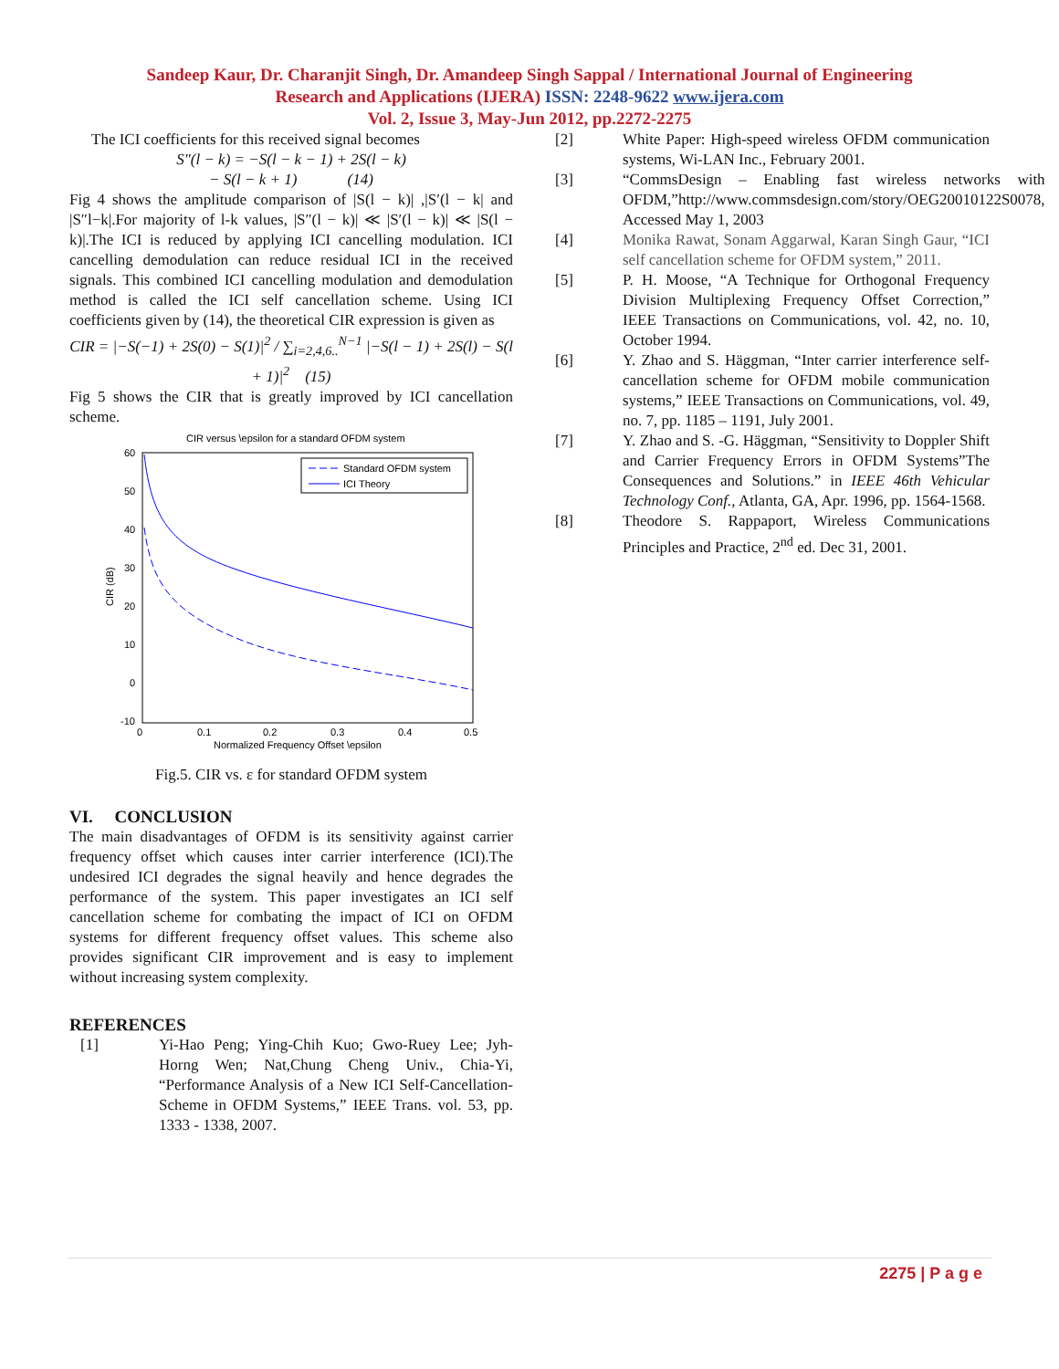Sandeep Kaur, Dr. Charanjit Singh, Dr. Amandeep Singh Sappal / International Journal of Engineering
Research and Applications (IJERA) ISSN: 2248-9622 www.ijera.com
Vol. 2, Issue 3, May-Jun 2012, pp.2272-2275
The ICI coefficients for this received signal becomes
S″(l − k) = −S(l − k − 1) + 2S(l − k)
− S(l − k + 1) (14)
Fig 4 shows the amplitude comparison of |S(l − k)| ,|S′(l − k| and |S″l−k|.For majority of l-k values, |S″(l − k)| ≪ |S′(l − k)| ≪ |S(l − k)|.The ICI is reduced by applying ICI cancelling modulation. ICI cancelling demodulation can reduce residual ICI in the received signals. This combined ICI cancelling modulation and demodulation method is called the ICI self cancellation scheme. Using ICI coefficients given by (14), the theoretical CIR expression is given as
CIR = |−S(−1) + 2S(0) − S(1)|<sup>2</sup> / ∑<sub>i=2,4,6..</sub><sup>N−1</sup> |−S(l − 1) + 2S(l) − S(l + 1)|<sup>2</sup> (15)
Fig 5 shows the CIR that is greatly improved by ICI cancellation scheme.
CIR versus \epsilon for a standard OFDM system
60
50
40
30
20
10
0
-10
0
0.1
0.2
0.3
0.4
0.5
Normalized Frequency Offset \epsilon
CIR (dB)
Standard OFDM system
ICI Theory
Fig.5. CIR vs. ε for standard OFDM system
VI. CONCLUSION
The main disadvantages of OFDM is its sensitivity against carrier frequency offset which causes inter carrier interference (ICI).The undesired ICI degrades the signal heavily and hence degrades the performance of the system. This paper investigates an ICI self cancellation scheme for combating the impact of ICI on OFDM systems for different frequency offset values. This scheme also provides significant CIR improvement and is easy to implement without increasing system complexity.
REFERENCES
[1] Yi-Hao Peng; Ying-Chih Kuo; Gwo-Ruey Lee; Jyh-Horng Wen; Nat,Chung Cheng Univ., Chia-Yi, “Performance Analysis of a New ICI Self-Cancellation-Scheme in OFDM Systems,” IEEE Trans. vol. 53, pp. 1333 - 1338, 2007.
[2] White Paper: High-speed wireless OFDM communication systems, Wi-LAN Inc., February 2001.
[3] “CommsDesign – Enabling fast wireless networks with OFDM,”http://www.commsdesign.com/story/OEG20010122S0078, Accessed May 1, 2003
[4] Monika Rawat, Sonam Aggarwal, Karan Singh Gaur, “ICI self cancellation scheme for OFDM system,” 2011.
[5] P. H. Moose, “A Technique for Orthogonal Frequency Division Multiplexing Frequency Offset Correction,” IEEE Transactions on Communications, vol. 42, no. 10, October 1994.
[6] Y. Zhao and S. Häggman, “Inter carrier interference self-cancellation scheme for OFDM mobile communication systems,” IEEE Transactions on Communications, vol. 49, no. 7, pp. 1185 – 1191, July 2001.
[7] Y. Zhao and S. -G. Häggman, “Sensitivity to Doppler Shift and Carrier Frequency Errors in OFDM Systems”The Consequences and Solutions.” in IEEE 46th Vehicular Technology Conf., Atlanta, GA, Apr. 1996, pp. 1564-1568.
[8] Theodore S. Rappaport, Wireless Communications Principles and Practice, 2<sup>nd</sup> ed. Dec 31, 2001.
2275 | P a g e